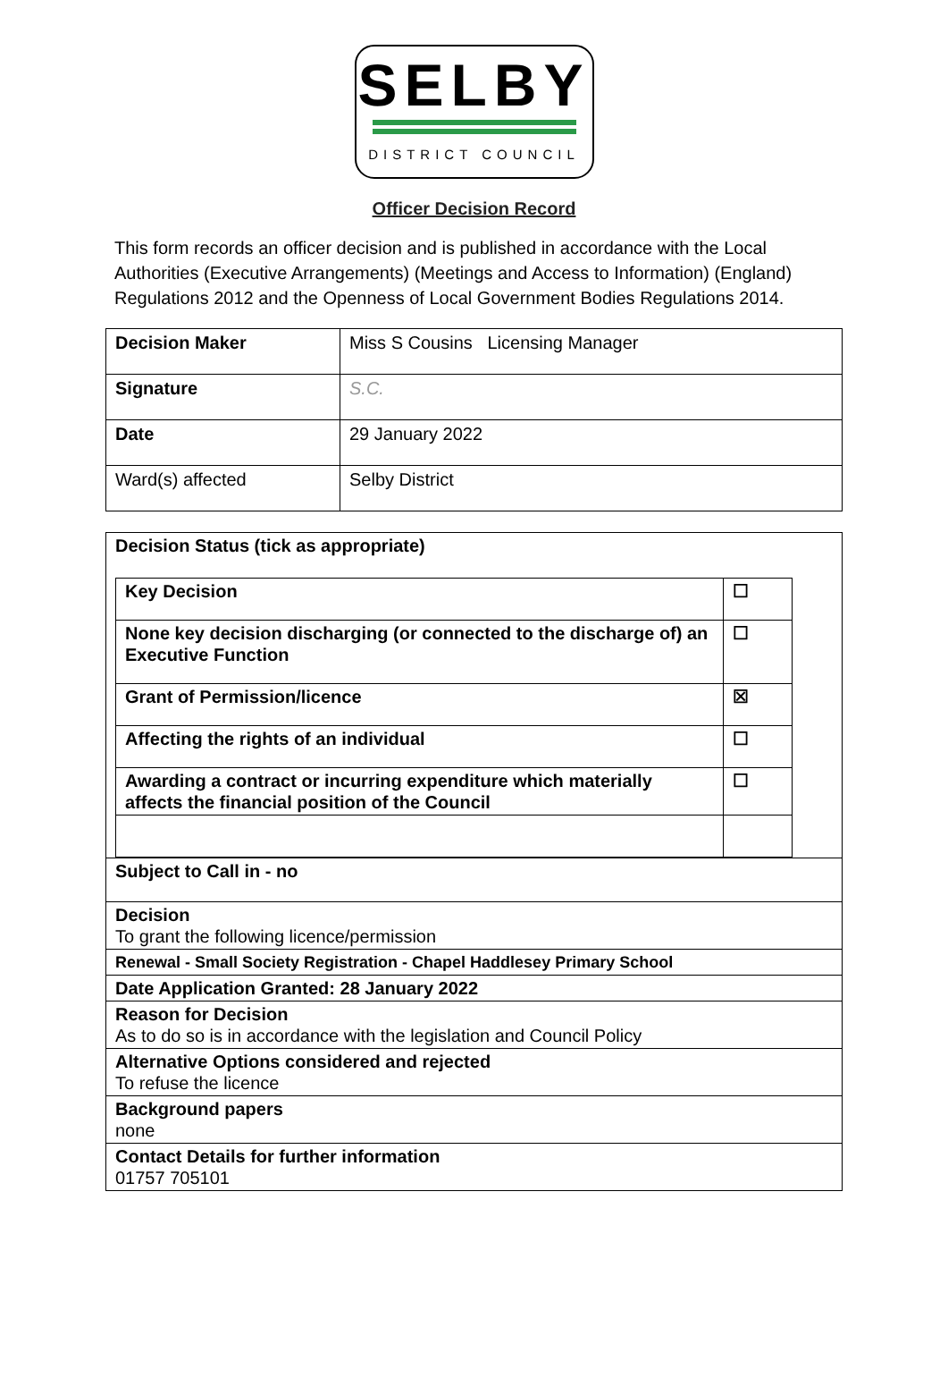SELBY
DISTRICT COUNCIL
Officer Decision Record
This form records an officer decision and is published in accordance with the Local Authorities (Executive Arrangements) (Meetings and Access to Information) (England) Regulations 2012 and the Openness of Local Government Bodies Regulations 2014.
| Decision Maker | Miss S Cousins Licensing Manager |
| Signature | S.C. |
| Date | 29 January 2022 |
| Ward(s) affected | Selby District |
| Decision Status (tick as appropriate) / Key Decision / ☐ / / None key decision discharging (or connected to the discharge of) an Executive Function / ☐ / / Grant of Permission/licence / ☒ / / Affecting the rights of an individual / ☐ / / Awarding a contract or incurring expenditure which materially affects the financial position of the Council / ☐ / |
| Subject to Call in - no |
| Decision To grant the following licence/permission |
| Renewal - Small Society Registration - Chapel Haddlesey Primary School |
| Date Application Granted: 28 January 2022 |
| Reason for Decision As to do so is in accordance with the legislation and Council Policy |
| Alternative Options considered and rejected To refuse the licence |
| Background papers none |
| Contact Details for further information 01757 705101 |